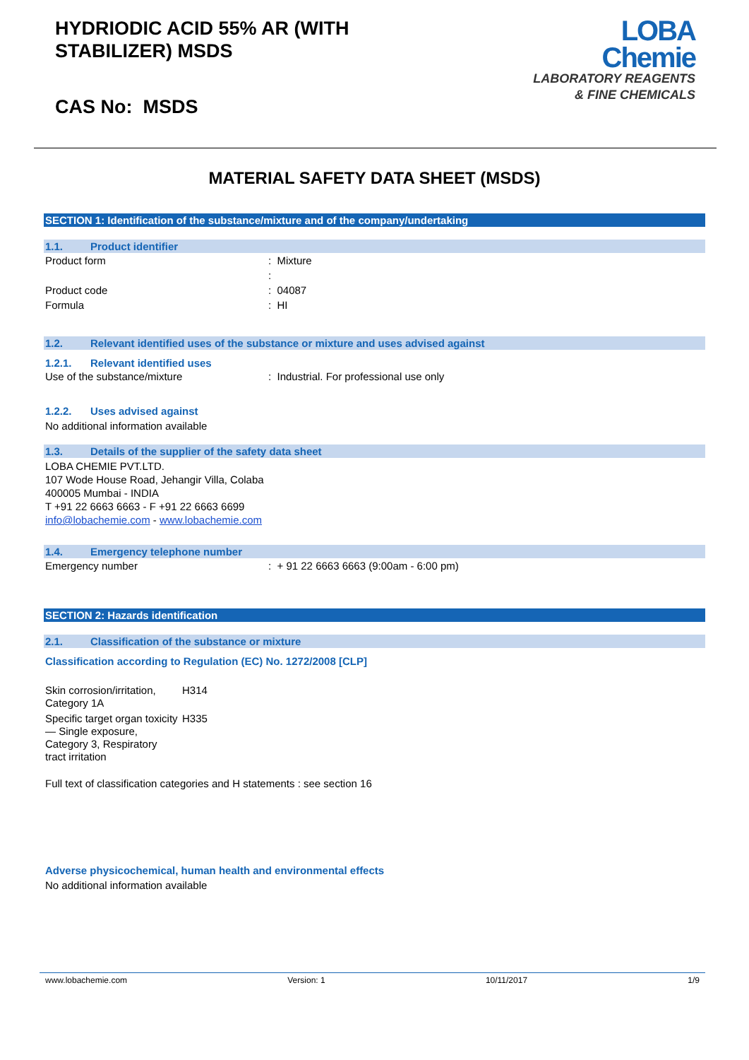HYDRIODIC ACID 55% AR (WITH
STABILIZER) MSDS
CAS No: MSDS
LOBA
Chemie
LABORATORY REAGENTS
& FINE CHEMICALS
MATERIAL SAFETY DATA SHEET (MSDS)
SECTION 1: Identification of the substance/mixture and of the company/undertaking
1.1. Product identifier
| Product form | : Mixture |
| | : |
| Product code | : 04087 |
| Formula | : HI |
1.2. Relevant identified uses of the substance or mixture and uses advised against
1.2.1. Relevant identified uses
| Use of the substance/mixture | : Industrial. For professional use only |
1.2.2. Uses advised against
No additional information available
1.3. Details of the supplier of the safety data sheet
LOBA CHEMIE PVT.LTD.
107 Wode House Road, Jehangir Villa, Colaba
400005 Mumbai - INDIA
T +91 22 6663 6663 - F +91 22 6663 6699
info@lobachemie.com - www.lobachemie.com
1.4. Emergency telephone number
| Emergency number | : + 91 22 6663 6663 (9:00am - 6:00 pm) |
SECTION 2: Hazards identification
2.1. Classification of the substance or mixture
Classification according to Regulation (EC) No. 1272/2008 [CLP]
| Skin corrosion/irritation, Category 1A | H314 |
| Specific target organ toxicity — Single exposure, Category 3, Respiratory tract irritation | H335 |
Full text of classification categories and H statements : see section 16
Adverse physicochemical, human health and environmental effects
No additional information available
www.lobachemie.com Version: 1 10/11/2017 1/9